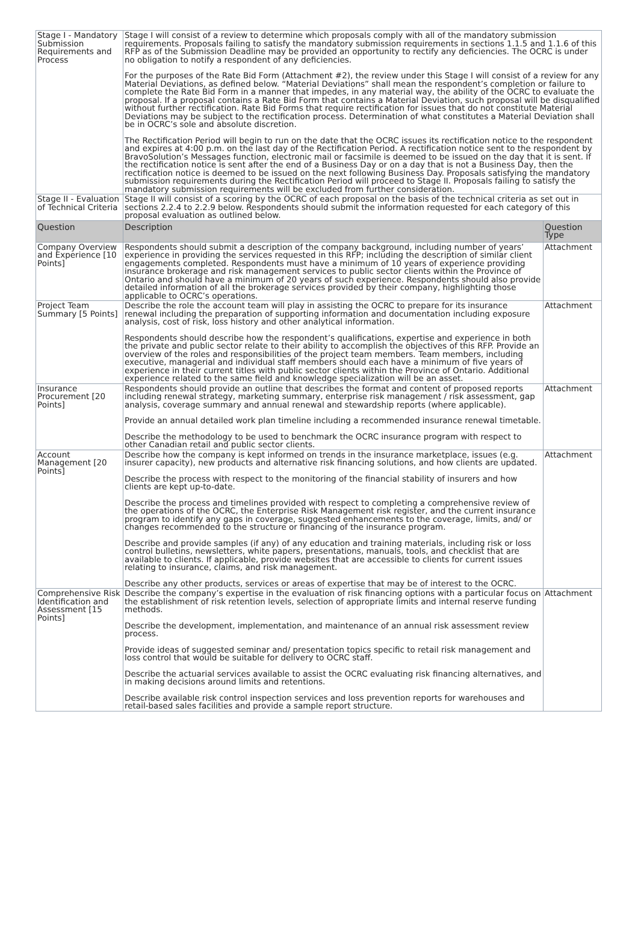| Stage I - Mandatory Submission Requirements and Process | Stage I will consist of a review to determine which proposals comply with all of the mandatory submission requirements. Proposals failing to satisfy the mandatory submission requirements in sections 1.1.5 and 1.1.6 of this RFP as of the Submission Deadline may be provided an opportunity to rectify any deficiencies. The OCRC is under no obligation to notify a respondent of any deficiencies. For the purposes of the Rate Bid Form (Attachment #2), the review under this Stage I will consist of a review for any Material Deviations, as defined below. “Material Deviations” shall mean the respondent’s completion or failure to complete the Rate Bid Form in a manner that impedes, in any material way, the ability of the OCRC to evaluate the proposal. If a proposal contains a Rate Bid Form that contains a Material Deviation, such proposal will be disqualified without further rectification. Rate Bid Forms that require rectification for issues that do not constitute Material Deviations may be subject to the rectification process. Determination of what constitutes a Material Deviation shall be in OCRC’s sole and absolute discretion. The Rectification Period will begin to run on the date that the OCRC issues its rectification notice to the respondent and expires at 4:00 p.m. on the last day of the Rectification Period. A rectification notice sent to the respondent by BravoSolution’s Messages function, electronic mail or facsimile is deemed to be issued on the day that it is sent. If the rectification notice is sent after the end of a Business Day or on a day that is not a Business Day, then the rectification notice is deemed to be issued on the next following Business Day. Proposals satisfying the mandatory submission requirements during the Rectification Period will proceed to Stage II. Proposals failing to satisfy the mandatory submission requirements will be excluded from further consideration. | |
| Stage II - Evaluation of Technical Criteria | Stage II will consist of a scoring by the OCRC of each proposal on the basis of the technical criteria as set out in sections 2.2.4 to 2.2.9 below. Respondents should submit the information requested for each category of this proposal evaluation as outlined below. | |
| Question | Description | Question Type |
| Company Overview and Experience [10 Points] | Respondents should submit a description of the company background, including number of years’ experience in providing the services requested in this RFP; including the description of similar client engagements completed. Respondents must have a minimum of 10 years of experience providing insurance brokerage and risk management services to public sector clients within the Province of Ontario and should have a minimum of 20 years of such experience. Respondents should also provide detailed information of all the brokerage services provided by their company, highlighting those applicable to OCRC’s operations. | Attachment |
| Project Team Summary [5 Points] | Describe the role the account team will play in assisting the OCRC to prepare for its insurance renewal including the preparation of supporting information and documentation including exposure analysis, cost of risk, loss history and other analytical information. Respondents should describe how the respondent’s qualifications, expertise and experience in both the private and public sector relate to their ability to accomplish the objectives of this RFP. Provide an overview of the roles and responsibilities of the project team members. Team members, including executive, managerial and individual staff members should each have a minimum of five years of experience in their current titles with public sector clients within the Province of Ontario. Additional experience related to the same field and knowledge specialization will be an asset. | Attachment |
| Insurance Procurement [20 Points] | Respondents should provide an outline that describes the format and content of proposed reports including renewal strategy, marketing summary, enterprise risk management / risk assessment, gap analysis, coverage summary and annual renewal and stewardship reports (where applicable). Provide an annual detailed work plan timeline including a recommended insurance renewal timetable. Describe the methodology to be used to benchmark the OCRC insurance program with respect to other Canadian retail and public sector clients. | Attachment |
| Account Management [20 Points] | Describe how the company is kept informed on trends in the insurance marketplace, issues (e.g. insurer capacity), new products and alternative risk financing solutions, and how clients are updated. Describe the process with respect to the monitoring of the financial stability of insurers and how clients are kept up-to-date. Describe the process and timelines provided with respect to completing a comprehensive review of the operations of the OCRC, the Enterprise Risk Management risk register, and the current insurance program to identify any gaps in coverage, suggested enhancements to the coverage, limits, and/ or changes recommended to the structure or financing of the insurance program. Describe and provide samples (if any) of any education and training materials, including risk or loss control bulletins, newsletters, white papers, presentations, manuals, tools, and checklist that are available to clients. If applicable, provide websites that are accessible to clients for current issues relating to insurance, claims, and risk management. Describe any other products, services or areas of expertise that may be of interest to the OCRC. | Attachment |
| Comprehensive Risk Identification and Assessment [15 Points] | Describe the company’s expertise in the evaluation of risk financing options with a particular focus on the establishment of risk retention levels, selection of appropriate limits and internal reserve funding methods. Describe the development, implementation, and maintenance of an annual risk assessment review process. Provide ideas of suggested seminar and/ presentation topics specific to retail risk management and loss control that would be suitable for delivery to OCRC staff. Describe the actuarial services available to assist the OCRC evaluating risk financing alternatives, and in making decisions around limits and retentions. Describe available risk control inspection services and loss prevention reports for warehouses and retail-based sales facilities and provide a sample report structure. | Attachment |